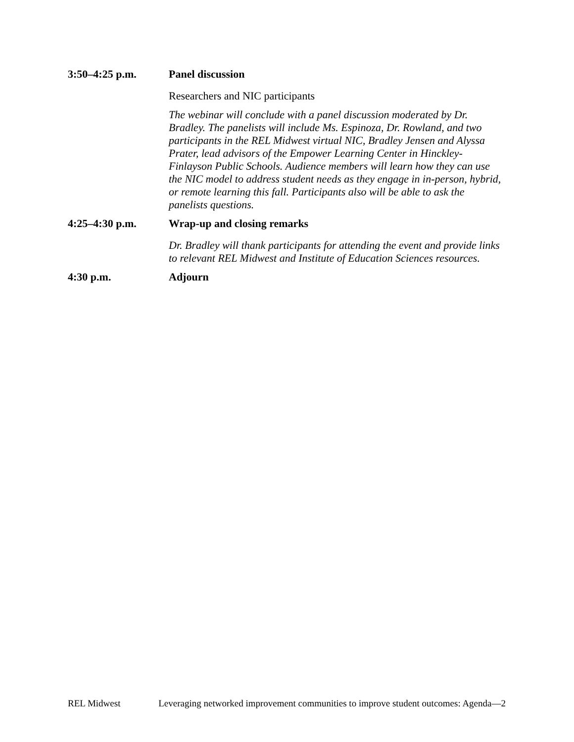3:50–4:25 p.m.
Panel discussion
Researchers and NIC participants
The webinar will conclude with a panel discussion moderated by Dr. Bradley. The panelists will include Ms. Espinoza, Dr. Rowland, and two participants in the REL Midwest virtual NIC, Bradley Jensen and Alyssa Prater, lead advisors of the Empower Learning Center in Hinckley-Finlayson Public Schools. Audience members will learn how they can use the NIC model to address student needs as they engage in in-person, hybrid, or remote learning this fall. Participants also will be able to ask the panelists questions.
4:25–4:30 p.m.
Wrap-up and closing remarks
Dr. Bradley will thank participants for attending the event and provide links to relevant REL Midwest and Institute of Education Sciences resources.
4:30 p.m.
Adjourn
REL Midwest Leveraging networked improvement communities to improve student outcomes: Agenda—2